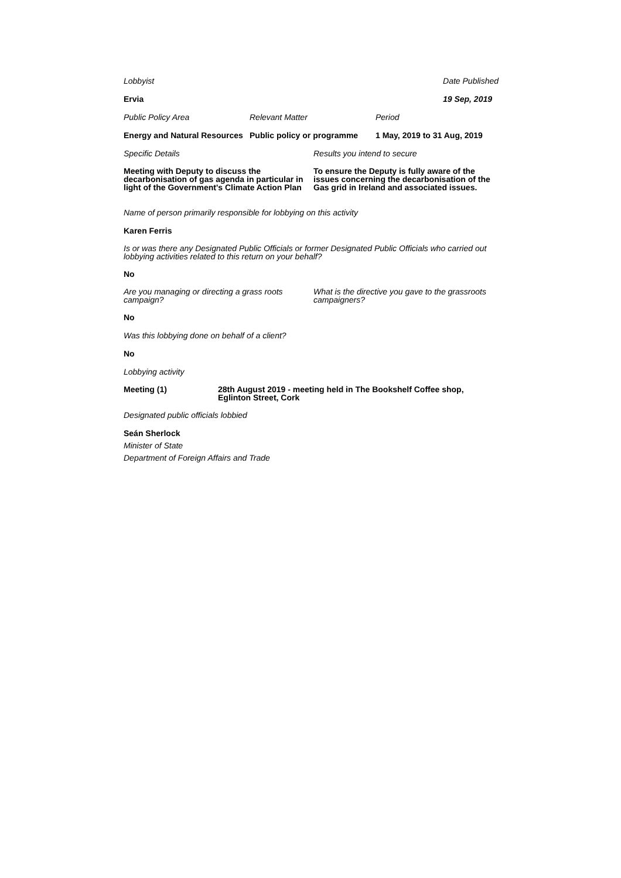Lobbyist Date Published
Ervia 19 Sep, 2019
Public Policy Area Relevant Matter Period
Energy and Natural Resources
Public policy or programme
1 May, 2019 to 31 Aug, 2019
Specific Details Results you intend to secure
Meeting with Deputy to discuss the decarbonisation of gas agenda in particular in light of the Government's Climate Action Plan
To ensure the Deputy is fully aware of the issues concerning the decarbonisation of the Gas grid in Ireland and associated issues.
Name of person primarily responsible for lobbying on this activity
Karen Ferris
Is or was there any Designated Public Officials or former Designated Public Officials who carried out lobbying activities related to this return on your behalf?
No
Are you managing or directing a grass roots campaign?
What is the directive you gave to the grassroots campaigners?
No
Was this lobbying done on behalf of a client?
No
Lobbying activity
Meeting (1) 28th August 2019 - meeting held in The Bookshelf Coffee shop, Eglinton Street, Cork
Designated public officials lobbied
Seán Sherlock
Minister of State
Department of Foreign Affairs and Trade